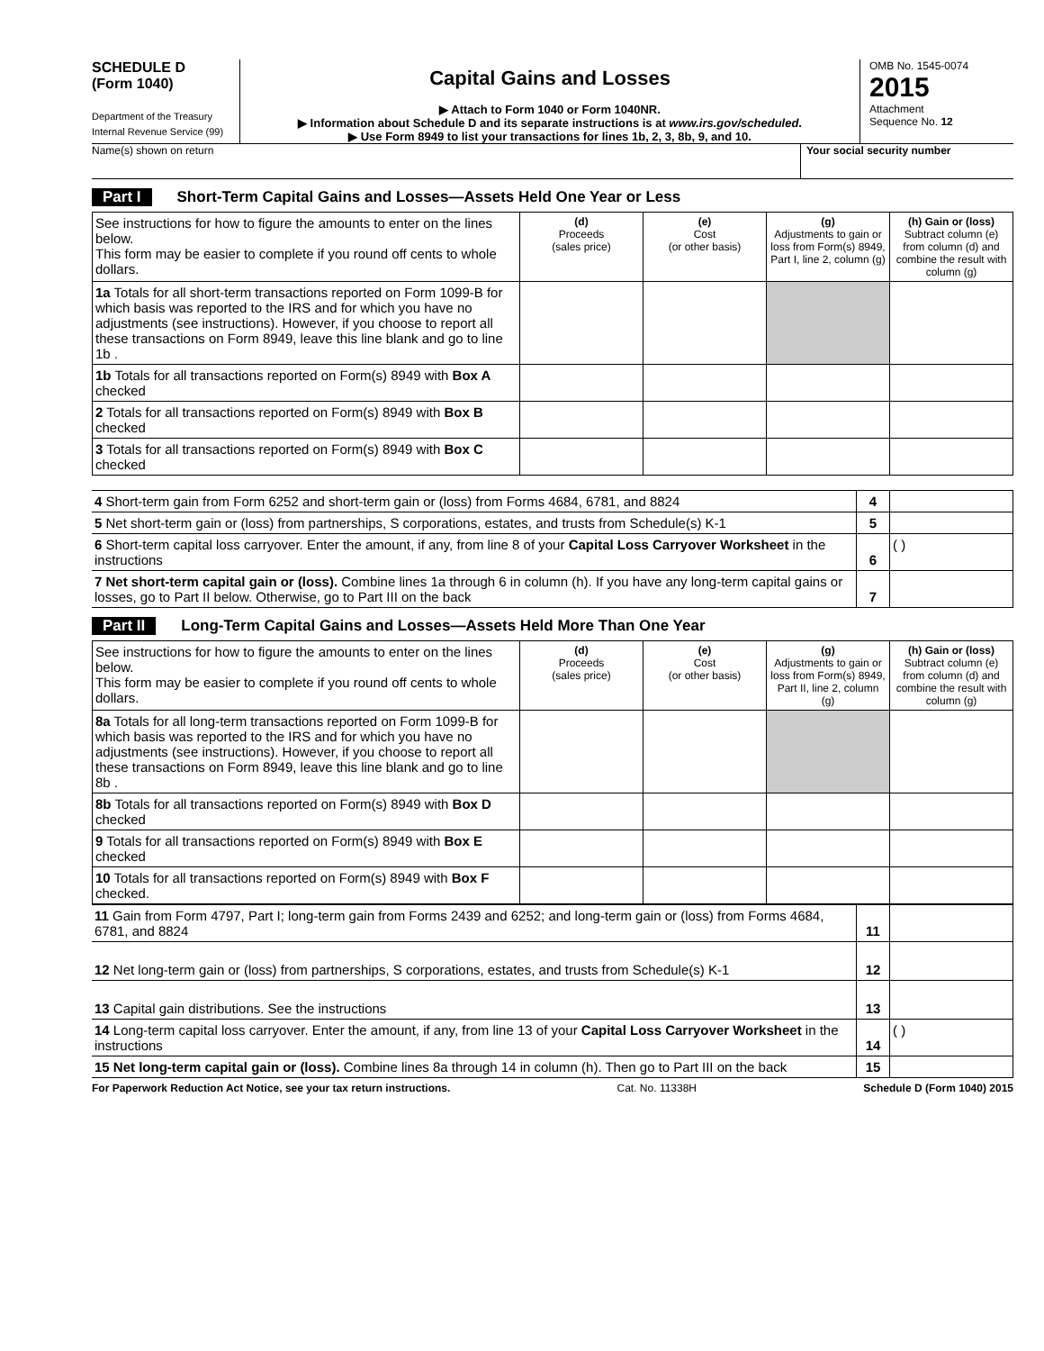SCHEDULE D
(Form 1040)
Department of the Treasury
Internal Revenue Service (99)
Capital Gains and Losses
▶ Attach to Form 1040 or Form 1040NR.
▶ Information about Schedule D and its separate instructions is at www.irs.gov/scheduled.
▶ Use Form 8949 to list your transactions for lines 1b, 2, 3, 8b, 9, and 10.
OMB No. 1545-0074
2015
Attachment
Sequence No. 12
Name(s) shown on return Your social security number
Part I Short-Term Capital Gains and Losses—Assets Held One Year or Less
| See instructions for how to figure the amounts to enter on the lines below. This form may be easier to complete if you round off cents to whole dollars. | (d) Proceeds (sales price) | (e) Cost (or other basis) | (g) Adjustments to gain or loss from Form(s) 8949, Part I, line 2, column (g) | (h) Gain or (loss) Subtract column (e) from column (d) and combine the result with column (g) |
| 1a Totals for all short-term transactions reported on Form 1099-B for which basis was reported to the IRS and for which you have no adjustments (see instructions). However, if you choose to report all these transactions on Form 8949, leave this line blank and go to line 1b . | | | | |
| 1b Totals for all transactions reported on Form(s) 8949 with Box A checked | | | | |
| 2 Totals for all transactions reported on Form(s) 8949 with Box B checked | | | | |
| 3 Totals for all transactions reported on Form(s) 8949 with Box C checked | | | | |
| 4 Short-term gain from Form 6252 and short-term gain or (loss) from Forms 4684, 6781, and 8824 | 4 | |
| 5 Net short-term gain or (loss) from partnerships, S corporations, estates, and trusts from Schedule(s) K-1 | 5 | |
| 6 Short-term capital loss carryover. Enter the amount, if any, from line 8 of your Capital Loss Carryover Worksheet in the instructions | 6 | ( ) |
| 7 Net short-term capital gain or (loss). Combine lines 1a through 6 in column (h). If you have any long-term capital gains or losses, go to Part II below. Otherwise, go to Part III on the back | 7 | |
Part II Long-Term Capital Gains and Losses—Assets Held More Than One Year
| See instructions for how to figure the amounts to enter on the lines below. This form may be easier to complete if you round off cents to whole dollars. | (d) Proceeds (sales price) | (e) Cost (or other basis) | (g) Adjustments to gain or loss from Form(s) 8949, Part II, line 2, column (g) | (h) Gain or (loss) Subtract column (e) from column (d) and combine the result with column (g) |
| 8a Totals for all long-term transactions reported on Form 1099-B for which basis was reported to the IRS and for which you have no adjustments (see instructions). However, if you choose to report all these transactions on Form 8949, leave this line blank and go to line 8b . | | | | |
| 8b Totals for all transactions reported on Form(s) 8949 with Box D checked | | | | |
| 9 Totals for all transactions reported on Form(s) 8949 with Box E checked | | | | |
| 10 Totals for all transactions reported on Form(s) 8949 with Box F checked. | | | | |
| 11 Gain from Form 4797, Part I; long-term gain from Forms 2439 and 6252; and long-term gain or (loss) from Forms 4684, 6781, and 8824 | 11 | |
| 12 Net long-term gain or (loss) from partnerships, S corporations, estates, and trusts from Schedule(s) K-1 | 12 | |
| 13 Capital gain distributions. See the instructions | 13 | |
| 14 Long-term capital loss carryover. Enter the amount, if any, from line 13 of your Capital Loss Carryover Worksheet in the instructions | 14 | ( ) |
| 15 Net long-term capital gain or (loss). Combine lines 8a through 14 in column (h). Then go to Part III on the back | 15 | |
For Paperwork Reduction Act Notice, see your tax return instructions. Cat. No. 11338H Schedule D (Form 1040) 2015